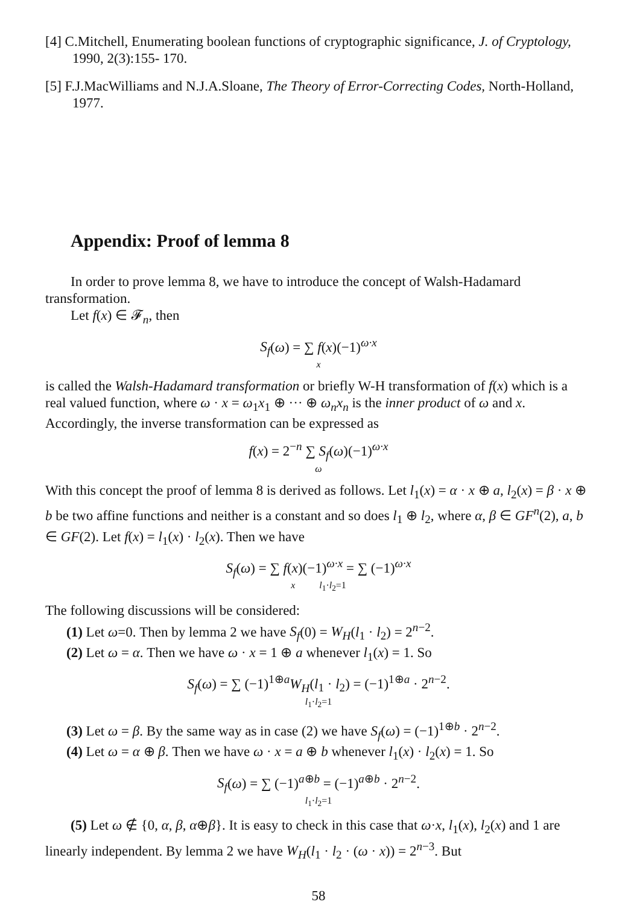[4] C.Mitchell, Enumerating boolean functions of cryptographic significance, J. of Cryptology, 1990, 2(3):155- 170.
[5] F.J.MacWilliams and N.J.A.Sloane, The Theory of Error-Correcting Codes, North-Holland, 1977.
Appendix: Proof of lemma 8
In order to prove lemma 8, we have to introduce the concept of Walsh-Hadamard transformation.
Let f(x) ∈ 𝓕<sub>n</sub>, then
S<sub>f</sub>(ω) = ∑ f(x)(−1)<sup>ω·x</sup>
x
is called the Walsh-Hadamard transformation or briefly W-H transformation of f(x) which is a real valued function, where ω · x = ω<sub>1</sub>x<sub>1</sub> ⊕ ··· ⊕ ω<sub>n</sub>x<sub>n</sub> is the inner product of ω and x. Accordingly, the inverse transformation can be expressed as
f(x) = 2<sup>−n</sup> ∑ S<sub>f</sub>(ω)(−1)<sup>ω·x</sup>
ω
With this concept the proof of lemma 8 is derived as follows. Let l<sub>1</sub>(x) = α · x ⊕ a, l<sub>2</sub>(x) = β · x ⊕ b be two affine functions and neither is a constant and so does l<sub>1</sub> ⊕ l<sub>2</sub>, where α, β ∈ GF<sup>n</sup>(2), a, b ∈ GF(2). Let f(x) = l<sub>1</sub>(x) · l<sub>2</sub>(x). Then we have
S<sub>f</sub>(ω) = ∑ f(x)(−1)<sup>ω·x</sup> = ∑ (−1)<sup>ω·x</sup>
x l<sub>1</sub>·l<sub>2</sub>=1
The following discussions will be considered:
(1) Let ω=0. Then by lemma 2 we have S<sub>f</sub>(0) = W<sub>H</sub>(l<sub>1</sub> · l<sub>2</sub>) = 2<sup>n−2</sup>.
(2) Let ω = α. Then we have ω · x = 1 ⊕ a whenever l<sub>1</sub>(x) = 1. So
S<sub>f</sub>(ω) = ∑ (−1)<sup>1⊕a</sup>W<sub>H</sub>(l<sub>1</sub> · l<sub>2</sub>) = (−1)<sup>1⊕a</sup> · 2<sup>n−2</sup>.
l<sub>1</sub>·l<sub>2</sub>=1
(3) Let ω = β. By the same way as in case (2) we have S<sub>f</sub>(ω) = (−1)<sup>1⊕b</sup> · 2<sup>n−2</sup>.
(4) Let ω = α ⊕ β. Then we have ω · x = a ⊕ b whenever l<sub>1</sub>(x) · l<sub>2</sub>(x) = 1. So
S<sub>f</sub>(ω) = ∑ (−1)<sup>a⊕b</sup> = (−1)<sup>a⊕b</sup> · 2<sup>n−2</sup>.
l<sub>1</sub>·l<sub>2</sub>=1
(5) Let ω ∉ {0, α, β, α⊕β}. It is easy to check in this case that ω·x, l<sub>1</sub>(x), l<sub>2</sub>(x) and 1 are linearly independent. By lemma 2 we have W<sub>H</sub>(l<sub>1</sub> · l<sub>2</sub> · (ω · x)) = 2<sup>n−3</sup>. But
58